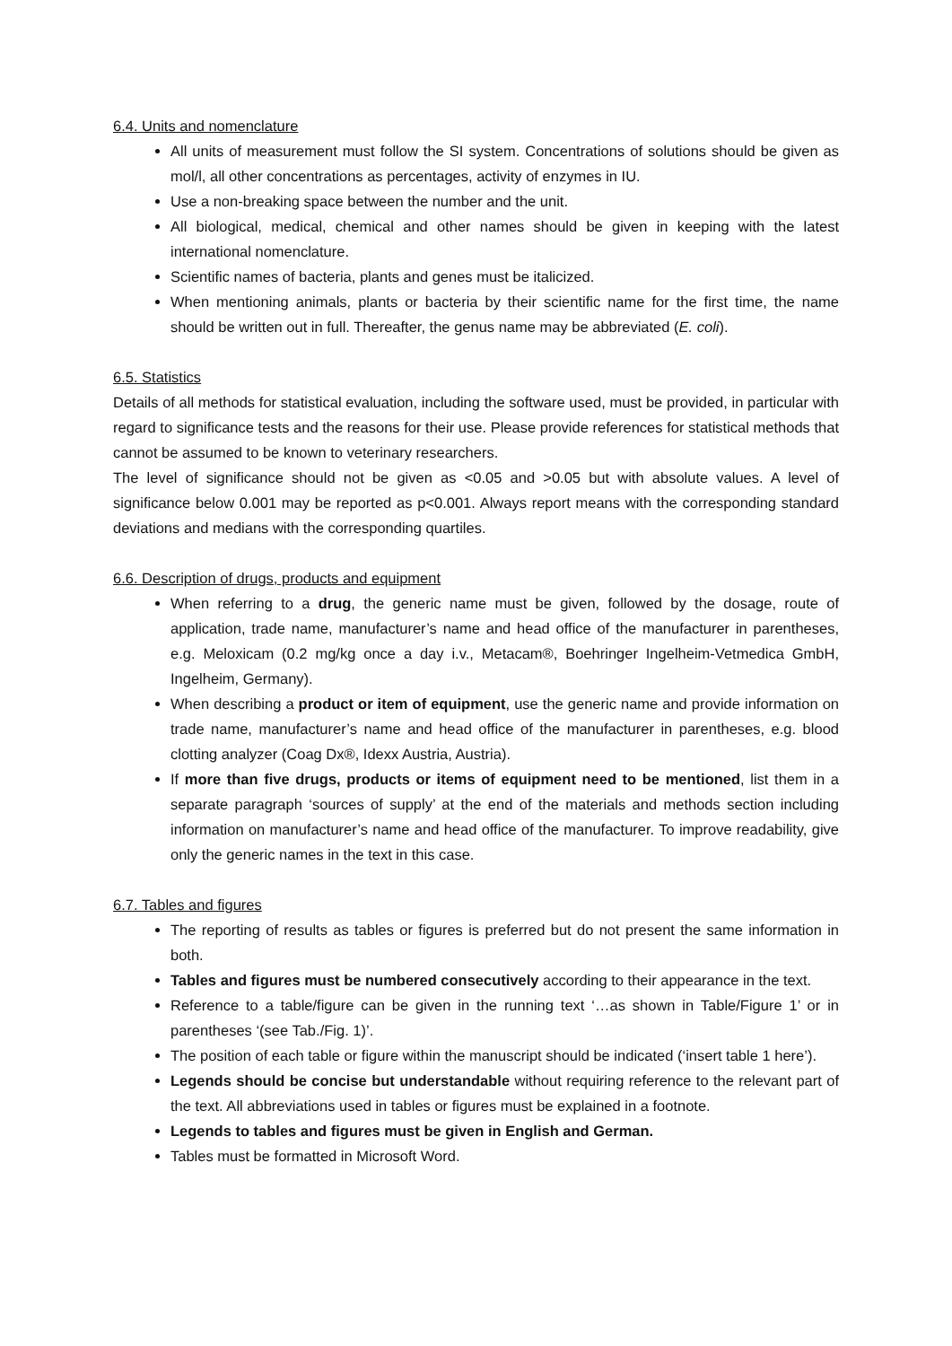6.4. Units and nomenclature
All units of measurement must follow the SI system. Concentrations of solutions should be given as mol/l, all other concentrations as percentages, activity of enzymes in IU.
Use a non-breaking space between the number and the unit.
All biological, medical, chemical and other names should be given in keeping with the latest international nomenclature.
Scientific names of bacteria, plants and genes must be italicized.
When mentioning animals, plants or bacteria by their scientific name for the first time, the name should be written out in full. Thereafter, the genus name may be abbreviated (E. coli).
6.5. Statistics
Details of all methods for statistical evaluation, including the software used, must be provided, in particular with regard to significance tests and the reasons for their use. Please provide references for statistical methods that cannot be assumed to be known to veterinary researchers.
The level of significance should not be given as <0.05 and >0.05 but with absolute values. A level of significance below 0.001 may be reported as p<0.001. Always report means with the corresponding standard deviations and medians with the corresponding quartiles.
6.6. Description of drugs, products and equipment
When referring to a drug, the generic name must be given, followed by the dosage, route of application, trade name, manufacturer’s name and head office of the manufacturer in parentheses, e.g. Meloxicam (0.2 mg/kg once a day i.v., Metacam®, Boehringer Ingelheim-Vetmedica GmbH, Ingelheim, Germany).
When describing a product or item of equipment, use the generic name and provide information on trade name, manufacturer’s name and head office of the manufacturer in parentheses, e.g. blood clotting analyzer (Coag Dx®, Idexx Austria, Austria).
If more than five drugs, products or items of equipment need to be mentioned, list them in a separate paragraph ‘sources of supply’ at the end of the materials and methods section including information on manufacturer’s name and head office of the manufacturer. To improve readability, give only the generic names in the text in this case.
6.7. Tables and figures
The reporting of results as tables or figures is preferred but do not present the same information in both.
Tables and figures must be numbered consecutively according to their appearance in the text.
Reference to a table/figure can be given in the running text ‘…as shown in Table/Figure 1’ or in parentheses ‘(see Tab./Fig. 1)’.
The position of each table or figure within the manuscript should be indicated (‘insert table 1 here’).
Legends should be concise but understandable without requiring reference to the relevant part of the text. All abbreviations used in tables or figures must be explained in a footnote.
Legends to tables and figures must be given in English and German.
Tables must be formatted in Microsoft Word.